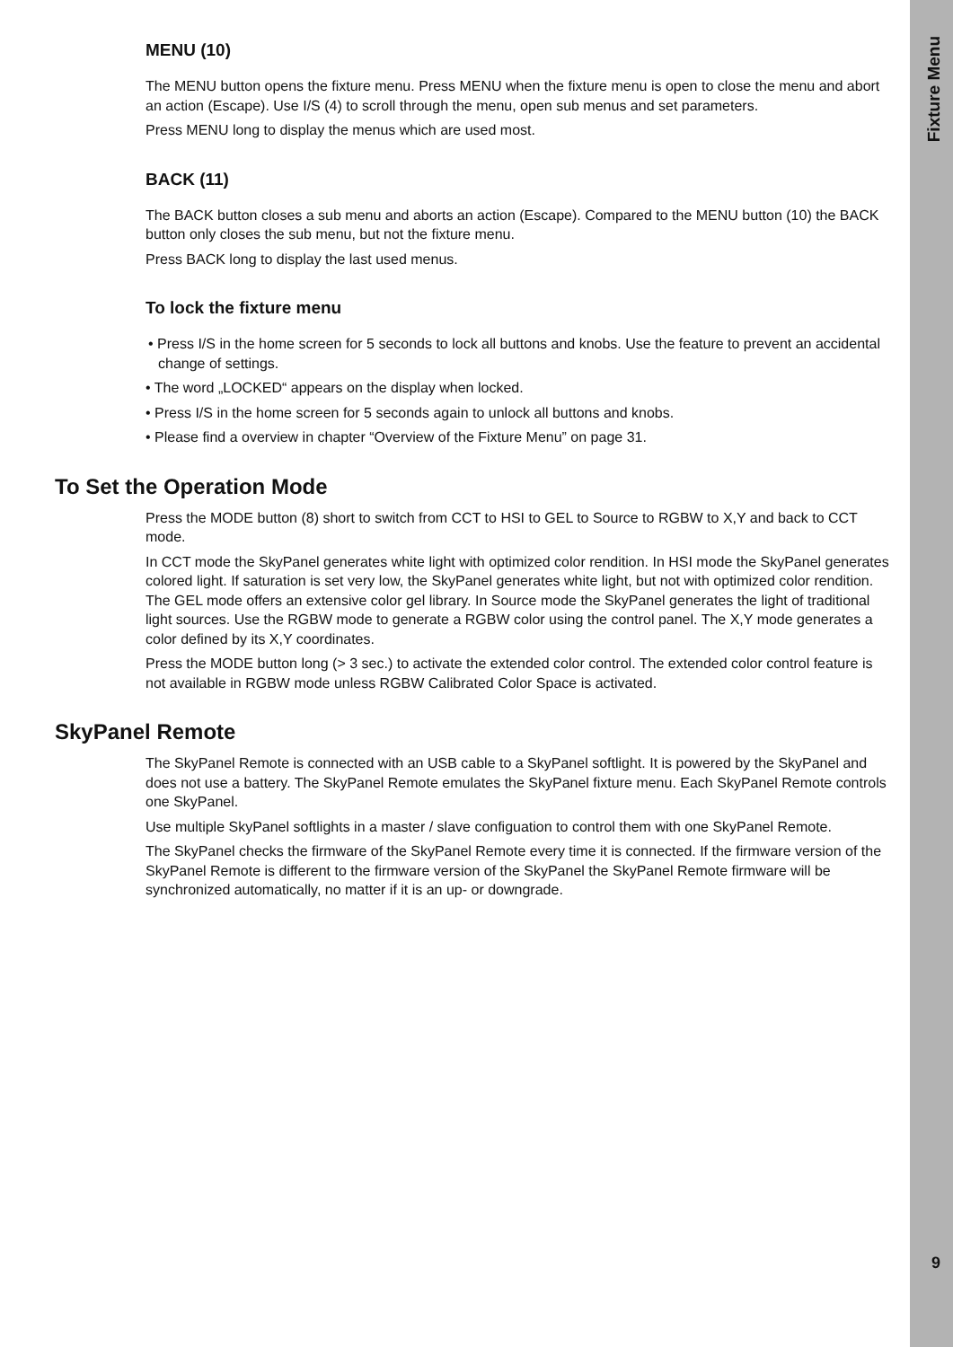MENU (10)
The MENU button opens the fixture menu. Press MENU when the fixture menu is open to close the menu and abort an action (Escape). Use I/S (4) to scroll through the menu, open sub menus and set parameters.
Press MENU long to display the menus which are used most.
BACK (11)
The BACK button closes a sub menu and aborts an action (Escape). Compared to the MENU button (10) the BACK button only closes the sub menu, but not the fixture menu.
Press BACK long to display the last used menus.
To lock the fixture menu
• Press I/S in the home screen for 5 seconds to lock all buttons and knobs. Use the feature to prevent an accidental change of settings.
• The word „LOCKED“ appears on the display when locked.
• Press I/S in the home screen for 5 seconds again to unlock all buttons and knobs.
• Please find a overview in chapter “Overview of the Fixture Menu” on page 31.
To Set the Operation Mode
Press the MODE button (8) short to switch from CCT to HSI to GEL to Source to RGBW to X,Y and back to CCT mode.
In CCT mode the SkyPanel generates white light with optimized color rendition. In HSI mode the SkyPanel generates colored light. If saturation is set very low, the SkyPanel generates white light, but not with optimized color rendition. The GEL mode offers an extensive color gel library. In Source mode the SkyPanel generates the light of traditional light sources. Use the RGBW mode to generate a RGBW color using the control panel. The X,Y mode generates a color defined by its X,Y coordinates.
Press the MODE button long (> 3 sec.) to activate the extended color control. The extended color control feature is not available in RGBW mode unless RGBW Calibrated Color Space is activated.
SkyPanel Remote
The SkyPanel Remote is connected with an USB cable to a SkyPanel softlight. It is powered by the SkyPanel and does not use a battery. The SkyPanel Remote emulates the SkyPanel fixture menu. Each SkyPanel Remote controls one SkyPanel.
Use multiple SkyPanel softlights in a master / slave configuation to control them with one SkyPanel Remote.
The SkyPanel checks the firmware of the SkyPanel Remote every time it is connected. If the firmware version of the SkyPanel Remote is different to the firmware version of the SkyPanel the SkyPanel Remote firmware will be synchronized automatically, no matter if it is an up- or downgrade.
Fixture Menu
9